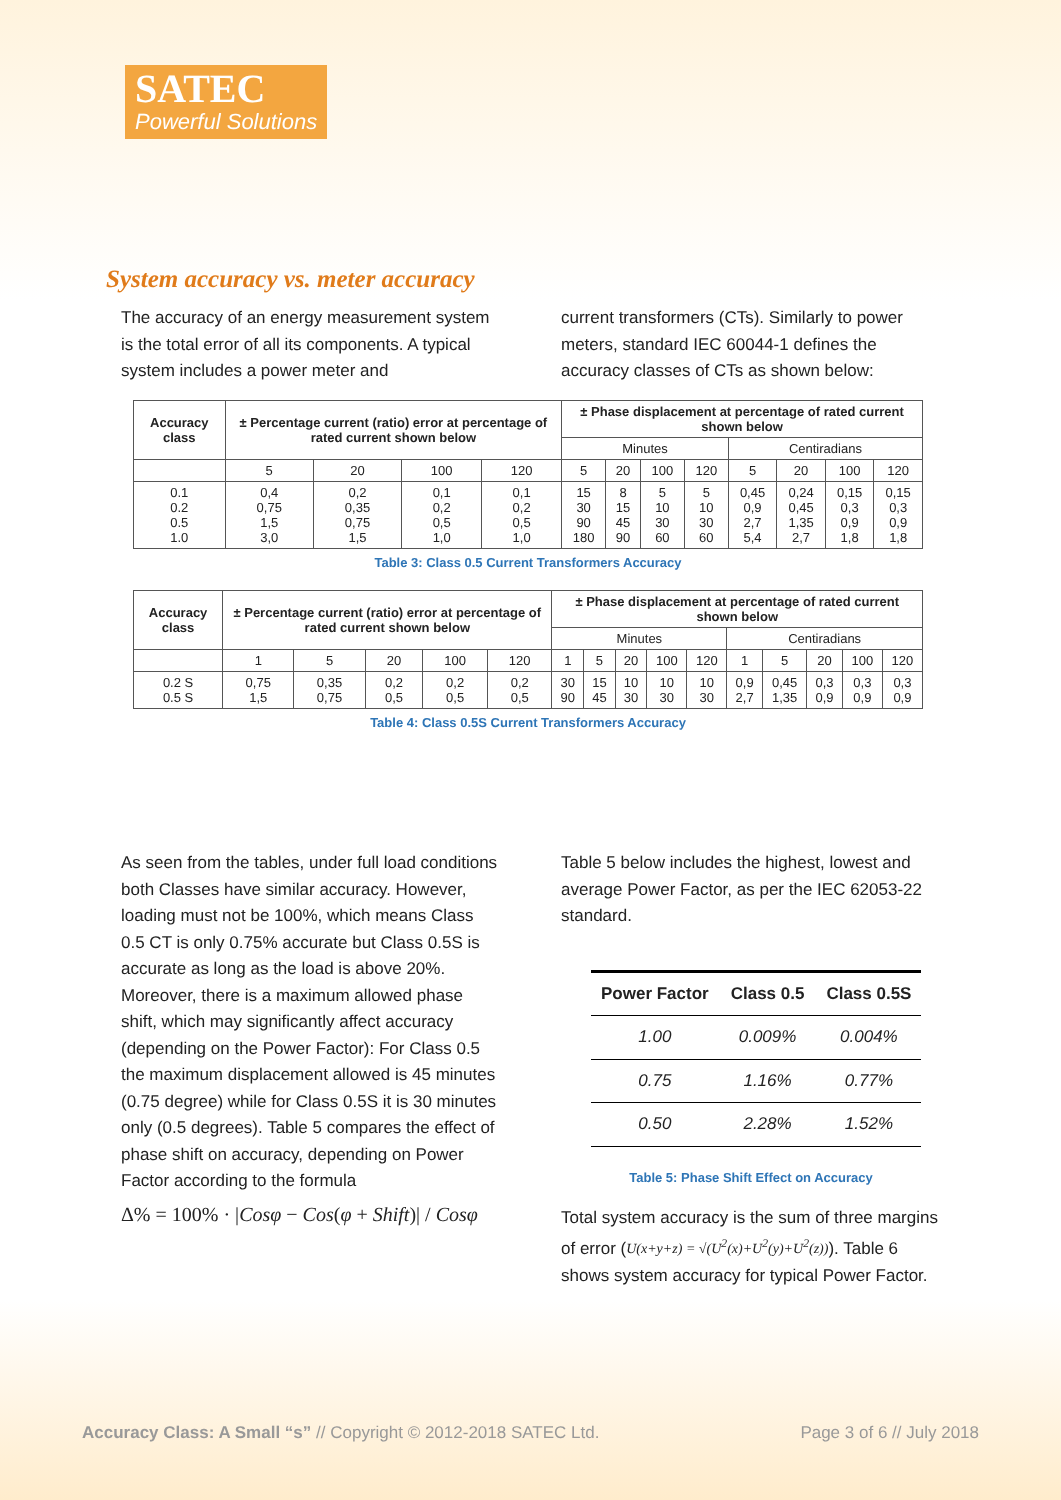SATEC
Powerful Solutions
System accuracy vs. meter accuracy
The accuracy of an energy measurement system is the total error of all its components. A typical system includes a power meter and
current transformers (CTs). Similarly to power meters, standard IEC 60044-1 defines the accuracy classes of CTs as shown below:
| Accuracy class | ± Percentage current (ratio) error at percentage of rated current shown below | | | | ± Phase displacement at percentage of rated current shown below | | | | | | | |
| --- | --- | --- | --- | --- | --- | --- | --- | --- | --- | --- | --- | --- |
| | | | | | Minutes | | | | Centiradians | | | |
| | 5 | 20 | 100 | 120 | 5 | 20 | 100 | 120 | 5 | 20 | 100 | 120 |
| 0.1 0.2 0.5 1.0 | 0,4 0,75 1,5 3,0 | 0,2 0,35 0,75 1,5 | 0,1 0,2 0,5 1,0 | 0,1 0,2 0,5 1,0 | 15 30 90 180 | 8 15 45 90 | 5 10 30 60 | 5 10 30 60 | 0,45 0,9 2,7 5,4 | 0,24 0,45 1,35 2,7 | 0,15 0,3 0,9 1,8 | 0,15 0,3 0,9 1,8 |
Table 3: Class 0.5 Current Transformers Accuracy
| Accuracy class | ± Percentage current (ratio) error at percentage of rated current shown below | | | | | ± Phase displacement at percentage of rated current shown below | | | | | | | | | |
| --- | --- | --- | --- | --- | --- | --- | --- | --- | --- | --- | --- | --- | --- | --- | --- |
| | | | | | | Minutes | | | | | Centiradians | | | | |
| | 1 | 5 | 20 | 100 | 120 | 1 | 5 | 20 | 100 | 120 | 1 | 5 | 20 | 100 | 120 |
| 0.2 S 0.5 S | 0,75 1,5 | 0,35 0,75 | 0,2 0,5 | 0,2 0,5 | 0,2 0,5 | 30 90 | 15 45 | 10 30 | 10 30 | 10 30 | 0,9 2,7 | 0,45 1,35 | 0,3 0,9 | 0,3 0,9 | 0,3 0,9 |
Table 4: Class 0.5S Current Transformers Accuracy
As seen from the tables, under full load conditions both Classes have similar accuracy. However, loading must not be 100%, which means Class 0.5 CT is only 0.75% accurate but Class 0.5S is accurate as long as the load is above 20%. Moreover, there is a maximum allowed phase shift, which may significantly affect accuracy (depending on the Power Factor): For Class 0.5 the maximum displacement allowed is 45 minutes (0.75 degree) while for Class 0.5S it is 30 minutes only (0.5 degrees). Table 5 compares the effect of phase shift on accuracy, depending on Power Factor according to the formula
Δ% = 100% · |Cosφ − Cos(φ + Shift)| / Cosφ
Table 5 below includes the highest, lowest and average Power Factor, as per the IEC 62053-22 standard.
| Power Factor | Class 0.5 | Class 0.5S |
| --- | --- | --- |
| 1.00 | 0.009% | 0.004% |
| 0.75 | 1.16% | 0.77% |
| 0.50 | 2.28% | 1.52% |
Table 5: Phase Shift Effect on Accuracy
Total system accuracy is the sum of three margins of error (U(x+y+z) = √(U<sup>2</sup>(x)+U<sup>2</sup>(y)+U<sup>2</sup>(z))). Table 6 shows system accuracy for typical Power Factor.
Accuracy Class: A Small “s” // Copyright © 2012-2018 SATEC Ltd. Page 3 of 6 // July 2018